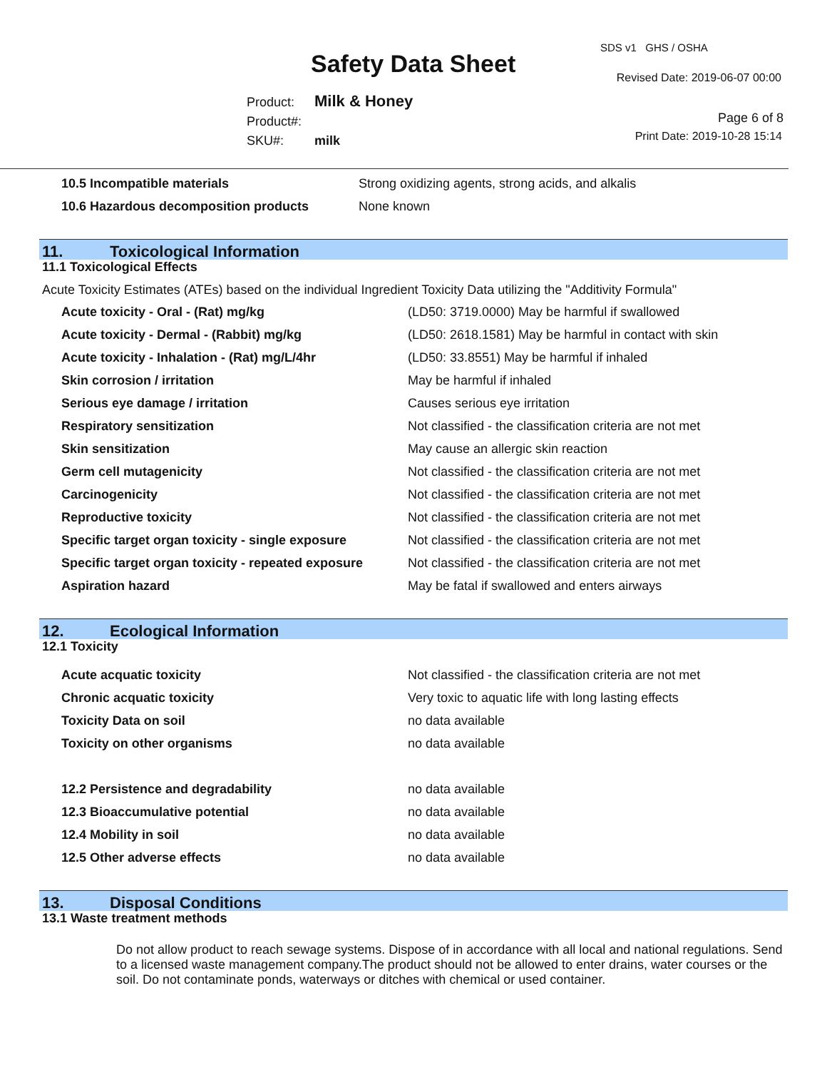Safety Data Sheet
SDS v1 GHS / OSHA
Revised Date: 2019-06-07 00:00
Product: Milk & Honey
Product#:
SKU#: milk
Page 6 of 8
Print Date: 2019-10-28 15:14
| 10.5 Incompatible materials | Strong oxidizing agents, strong acids, and alkalis |
| 10.6 Hazardous decomposition products | None known |
11. Toxicological Information
11.1 Toxicological Effects
Acute Toxicity Estimates (ATEs) based on the individual Ingredient Toxicity Data utilizing the "Additivity Formula"
| Acute toxicity - Oral - (Rat) mg/kg | (LD50: 3719.0000) May be harmful if swallowed |
| Acute toxicity - Dermal - (Rabbit) mg/kg | (LD50: 2618.1581) May be harmful in contact with skin |
| Acute toxicity - Inhalation - (Rat) mg/L/4hr | (LD50: 33.8551) May be harmful if inhaled |
| Skin corrosion / irritation | May be harmful if inhaled |
| Serious eye damage / irritation | Causes serious eye irritation |
| Respiratory sensitization | Not classified - the classification criteria are not met |
| Skin sensitization | May cause an allergic skin reaction |
| Germ cell mutagenicity | Not classified - the classification criteria are not met |
| Carcinogenicity | Not classified - the classification criteria are not met |
| Reproductive toxicity | Not classified - the classification criteria are not met |
| Specific target organ toxicity - single exposure | Not classified - the classification criteria are not met |
| Specific target organ toxicity - repeated exposure | Not classified - the classification criteria are not met |
| Aspiration hazard | May be fatal if swallowed and enters airways |
12. Ecological Information
12.1 Toxicity
| Acute acquatic toxicity | Not classified - the classification criteria are not met |
| Chronic acquatic toxicity | Very toxic to aquatic life with long lasting effects |
| Toxicity Data on soil | no data available |
| Toxicity on other organisms | no data available |
| 12.2 Persistence and degradability | no data available |
| 12.3 Bioaccumulative potential | no data available |
| 12.4 Mobility in soil | no data available |
| 12.5 Other adverse effects | no data available |
13. Disposal Conditions
13.1 Waste treatment methods
Do not allow product to reach sewage systems. Dispose of in accordance with all local and national regulations. Send to a licensed waste management company.The product should not be allowed to enter drains, water courses or the soil. Do not contaminate ponds, waterways or ditches with chemical or used container.